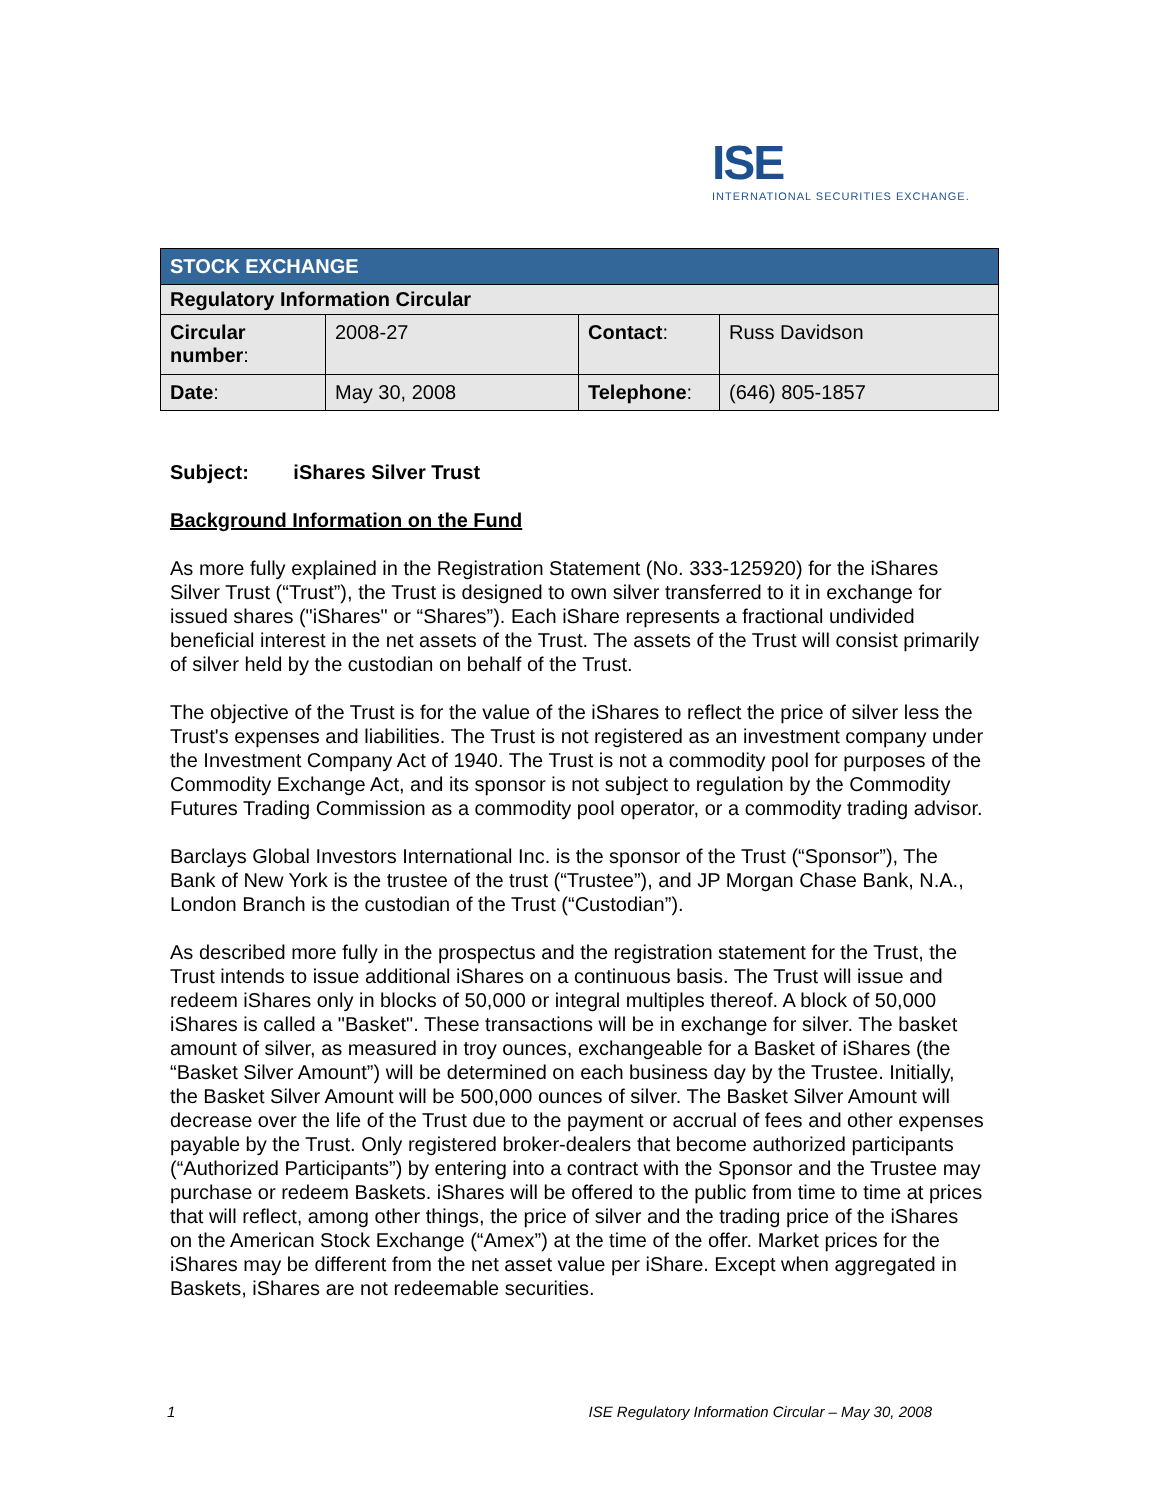ISE
INTERNATIONAL SECURITIES EXCHANGE.
| STOCK EXCHANGE | | | |
| Regulatory Information Circular | | | |
| Circular number : | 2008-27 | Contact : | Russ Davidson |
| Date : | May 30, 2008 | Telephone : | (646) 805-1857 |
Subject: iShares Silver Trust
Background Information on the Fund
As more fully explained in the Registration Statement (No. 333-125920) for the iShares Silver Trust (“Trust”), the Trust is designed to own silver transferred to it in exchange for issued shares ("iShares" or “Shares”). Each iShare represents a fractional undivided beneficial interest in the net assets of the Trust. The assets of the Trust will consist primarily of silver held by the custodian on behalf of the Trust.
The objective of the Trust is for the value of the iShares to reflect the price of silver less the Trust's expenses and liabilities. The Trust is not registered as an investment company under the Investment Company Act of 1940. The Trust is not a commodity pool for purposes of the Commodity Exchange Act, and its sponsor is not subject to regulation by the Commodity Futures Trading Commission as a commodity pool operator, or a commodity trading advisor.
Barclays Global Investors International Inc. is the sponsor of the Trust (“Sponsor”), The Bank of New York is the trustee of the trust (“Trustee”), and JP Morgan Chase Bank, N.A., London Branch is the custodian of the Trust (“Custodian”).
As described more fully in the prospectus and the registration statement for the Trust, the Trust intends to issue additional iShares on a continuous basis. The Trust will issue and redeem iShares only in blocks of 50,000 or integral multiples thereof. A block of 50,000 iShares is called a "Basket". These transactions will be in exchange for silver. The basket amount of silver, as measured in troy ounces, exchangeable for a Basket of iShares (the “Basket Silver Amount”) will be determined on each business day by the Trustee. Initially, the Basket Silver Amount will be 500,000 ounces of silver. The Basket Silver Amount will decrease over the life of the Trust due to the payment or accrual of fees and other expenses payable by the Trust. Only registered broker-dealers that become authorized participants (“Authorized Participants”) by entering into a contract with the Sponsor and the Trustee may purchase or redeem Baskets. iShares will be offered to the public from time to time at prices that will reflect, among other things, the price of silver and the trading price of the iShares on the American Stock Exchange (“Amex”) at the time of the offer. Market prices for the iShares may be different from the net asset value per iShare. Except when aggregated in Baskets, iShares are not redeemable securities.
1 ISE Regulatory Information Circular – May 30, 2008